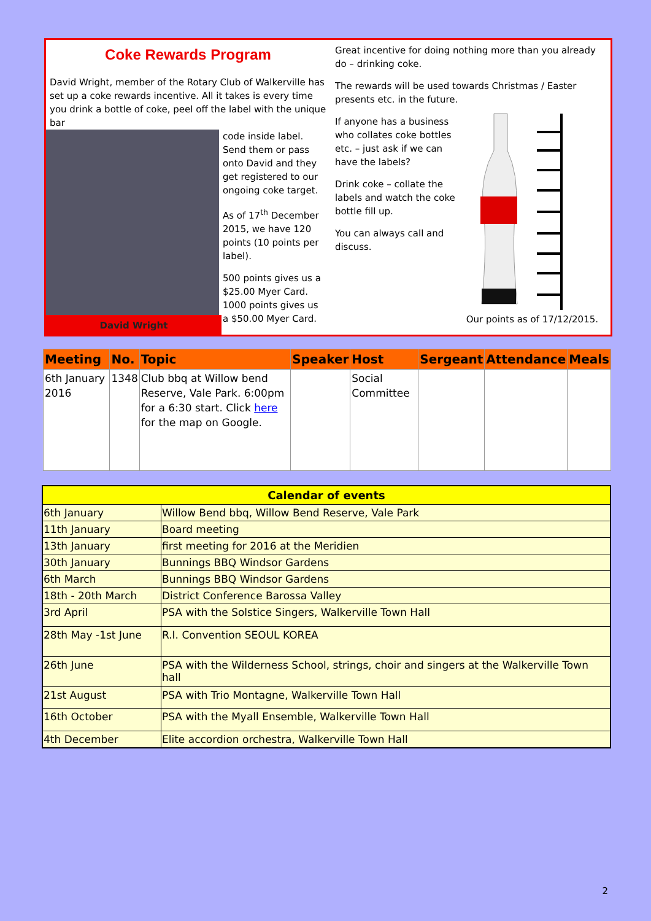Coke Rewards Program
David Wright, member of the Rotary Club of Walkerville has set up a coke rewards incentive. All it takes is every time you drink a bottle of coke, peel off the label with the unique bar
code inside label. Send them or pass onto David and they get registered to our ongoing coke target.
As of 17<sup>th</sup> December 2015, we have 120 points (10 points per label).
500 points gives us a $25.00 Myer Card. 1000 points gives us a $50.00 Myer Card.
David Wright
Great incentive for doing nothing more than you already do – drinking coke.
The rewards will be used towards Christmas / Easter presents etc. in the future.
If anyone has a business who collates coke bottles etc. – just ask if we can have the labels?
Drink coke – collate the labels and watch the coke bottle fill up.
You can always call and discuss.
Our points as of 17/12/2015.
| Meeting | No. | Topic | Speaker | Host | Sergeant | Attendance | Meals |
| --- | --- | --- | --- | --- | --- | --- | --- |
| 6th January 2016 | 1348 | Club bbq at Willow bend Reserve, Vale Park. 6:00pm for a 6:30 start. Click here for the map on Google. | | Social Committee | | | |
| Calendar of events | |
| --- | --- |
| 6th January | Willow Bend bbq, Willow Bend Reserve, Vale Park |
| 11th January | Board meeting |
| 13th January | first meeting for 2016 at the Meridien |
| 30th January | Bunnings BBQ Windsor Gardens |
| 6th March | Bunnings BBQ Windsor Gardens |
| 18th - 20th March | District Conference Barossa Valley |
| 3rd April | PSA with the Solstice Singers, Walkerville Town Hall |
| 28th May -1st June | R.I. Convention SEOUL KOREA |
| 26th June | PSA with the Wilderness School, strings, choir and singers at the Walkerville Town hall |
| 21st August | PSA with Trio Montagne, Walkerville Town Hall |
| 16th October | PSA with the Myall Ensemble, Walkerville Town Hall |
| 4th December | Elite accordion orchestra, Walkerville Town Hall |
2